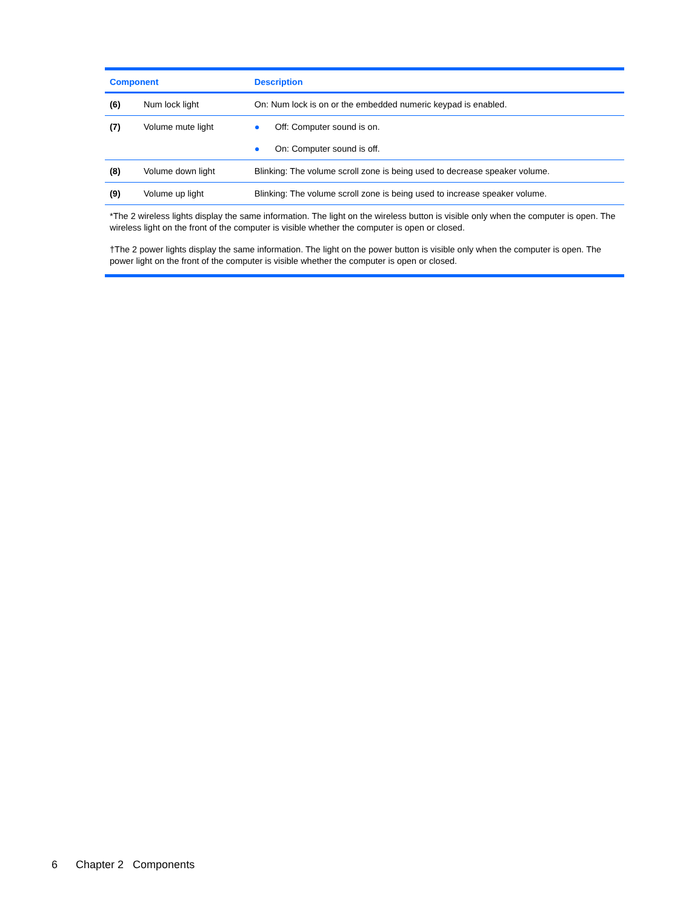| Component | | Description |
| --- | --- | --- |
| (6) | Num lock light | On: Num lock is on or the embedded numeric keypad is enabled. |
| (7) | Volume mute light | ● Off: Computer sound is on. ● On: Computer sound is off. |
| (8) | Volume down light | Blinking: The volume scroll zone is being used to decrease speaker volume. |
| (9) | Volume up light | Blinking: The volume scroll zone is being used to increase speaker volume. |
| *The 2 wireless lights display the same information. The light on the wireless button is visible only when the computer is open. The wireless light on the front of the computer is visible whether the computer is open or closed. †The 2 power lights display the same information. The light on the power button is visible only when the computer is open. The power light on the front of the computer is visible whether the computer is open or closed. | | |
6 Chapter 2 Components